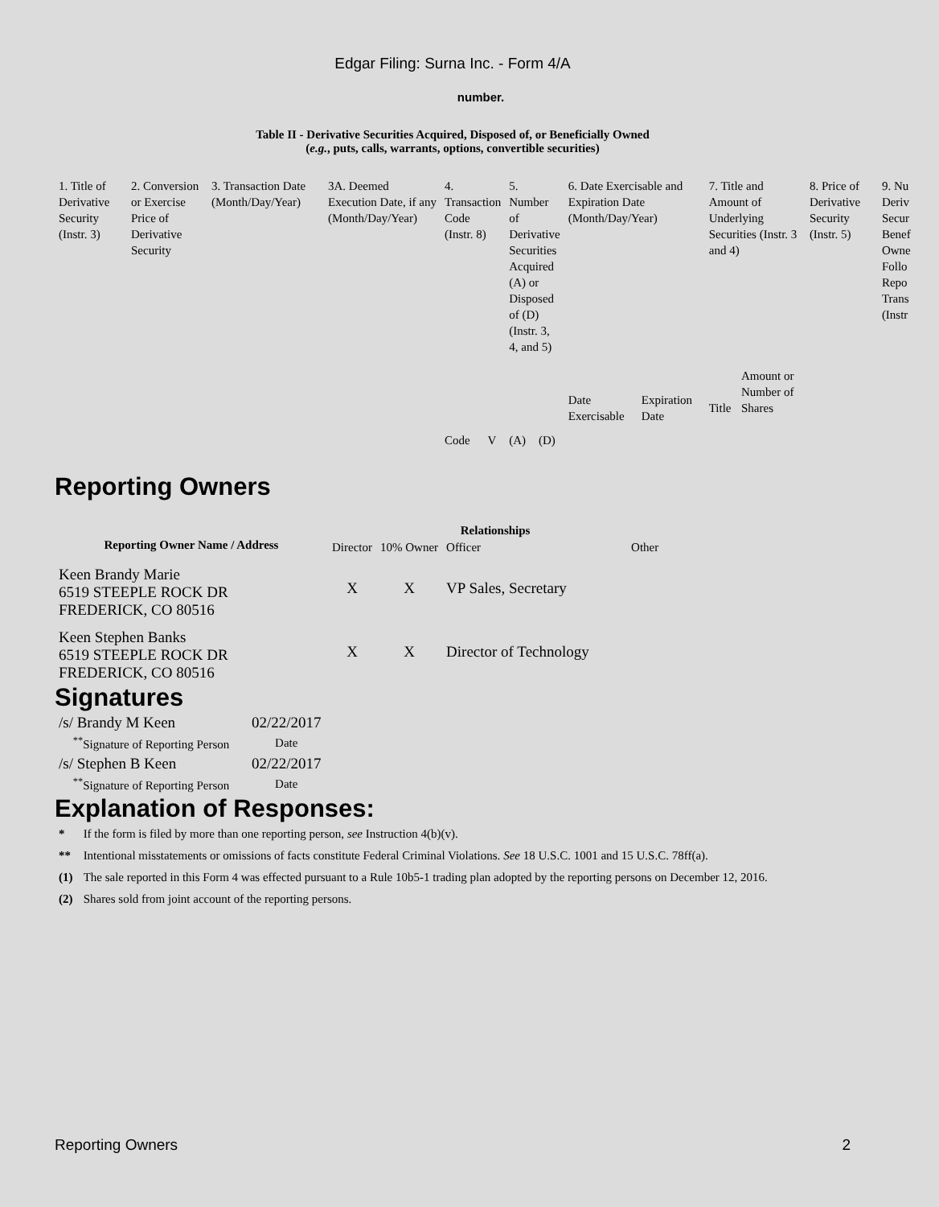Edgar Filing: Surna Inc. - Form 4/A
number.
Table II - Derivative Securities Acquired, Disposed of, or Beneficially Owned
(e.g., puts, calls, warrants, options, convertible securities)
| 1. Title of Derivative Security (Instr. 3) | 2. Conversion or Exercise Price of Derivative Security | 3. Transaction Date (Month/Day/Year) | 3A. Deemed Execution Date, if any (Month/Day/Year) | 4. Transaction Code (Instr. 8) | | 5. Number of Derivative Securities Acquired (A) or Disposed of (D) (Instr. 3, 4, and 5) | | 6. Date Exercisable and Expiration Date (Month/Day/Year) | | 7. Title and Amount of Underlying Securities (Instr. 3 and 4) | | 8. Price of Derivative Security (Instr. 5) | 9. Nu Deriv Secur Benef Owne Follo Repo Trans (Instr |
| | | | | Code | V | (A) | (D) | Date Exercisable | Expiration Date | Title | Amount or Number of Shares | | |
Reporting Owners
| Reporting Owner Name / Address | Relationships | | | |
| --- | --- | --- | --- | --- |
| | Director | 10% Owner | Officer | Other |
| Keen Brandy Marie 6519 STEEPLE ROCK DR FREDERICK, CO 80516 | X | X | VP Sales, Secretary | |
| Keen Stephen Banks 6519 STEEPLE ROCK DR FREDERICK, CO 80516 | X | X | Director of Technology | |
Signatures
| /s/ Brandy M Keen | 02/22/2017 |
| <sup>**</sup> Signature of Reporting Person | Date |
| /s/ Stephen B Keen | 02/22/2017 |
| <sup>**</sup> Signature of Reporting Person | Date |
Explanation of Responses:
| * | If the form is filed by more than one reporting person, see Instruction 4(b)(v). |
| ** | Intentional misstatements or omissions of facts constitute Federal Criminal Violations. See 18 U.S.C. 1001 and 15 U.S.C. 78ff(a). |
| (1) | The sale reported in this Form 4 was effected pursuant to a Rule 10b5-1 trading plan adopted by the reporting persons on December 12, 2016. |
| (2) | Shares sold from joint account of the reporting persons. |
Reporting Owners 2